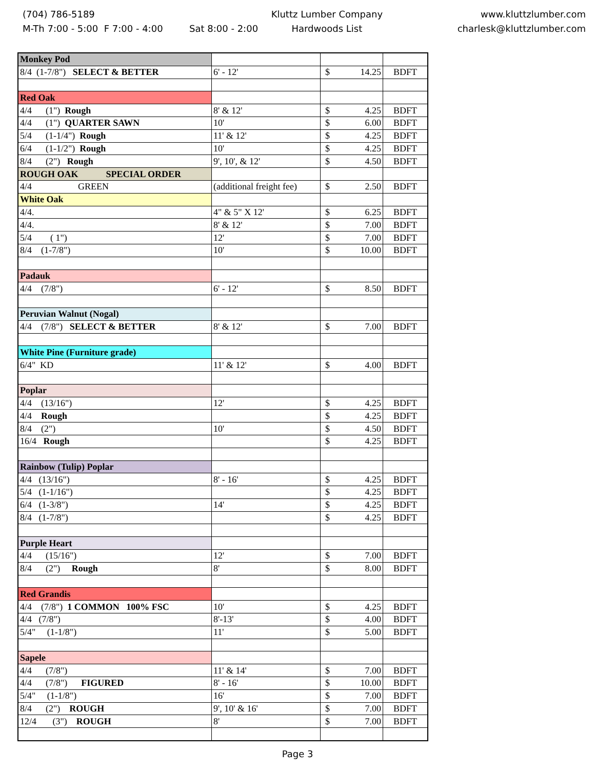(704) 786-5189
M-Th 7:00 - 5:00 F 7:00 - 4:00 Sat 8:00 - 2:00
Kluttz Lumber Company
Hardwoods List
www.kluttzlumber.com
charlesk@kluttzlumber.com
| Monkey Pod | | | |
| 8/4 (1-7/8") SELECT & BETTER | 6' - 12' | $ 14.25 | BDFT |
| Red Oak | | | |
| 4/4 (1") Rough | 8' & 12' | $ 4.25 | BDFT |
| 4/4 (1") QUARTER SAWN | 10' | $ 6.00 | BDFT |
| 5/4 (1-1/4") Rough | 11' & 12' | $ 4.25 | BDFT |
| 6/4 (1-1/2") Rough | 10' | $ 4.25 | BDFT |
| 8/4 (2") Rough | 9', 10', & 12' | $ 4.50 | BDFT |
| ROUGH OAK SPECIAL ORDER | | | |
| 4/4 GREEN | (additional freight fee) | $ 2.50 | BDFT |
| White Oak | | | |
| 4/4. | 4" & 5" X 12' | $ 6.25 | BDFT |
| 4/4. | 8' & 12' | $ 7.00 | BDFT |
| 5/4 ( 1") | 12' | $ 7.00 | BDFT |
| 8/4 (1-7/8") | 10' | $ 10.00 | BDFT |
| Padauk | | | |
| 4/4 (7/8") | 6' - 12' | $ 8.50 | BDFT |
| Peruvian Walnut (Nogal) | | | |
| 4/4 (7/8") SELECT & BETTER | 8' & 12' | $ 7.00 | BDFT |
| White Pine (Furniture grade) | | | |
| 6/4" KD | 11' & 12' | $ 4.00 | BDFT |
| Poplar | | | |
| 4/4 (13/16") | 12' | $ 4.25 | BDFT |
| 4/4 Rough | | $ 4.25 | BDFT |
| 8/4 (2") | 10' | $ 4.50 | BDFT |
| 16/4 Rough | | $ 4.25 | BDFT |
| Rainbow (Tulip) Poplar | | | |
| 4/4 (13/16") | 8' - 16' | $ 4.25 | BDFT |
| 5/4 (1-1/16") | | $ 4.25 | BDFT |
| 6/4 (1-3/8") | 14' | $ 4.25 | BDFT |
| 8/4 (1-7/8") | | $ 4.25 | BDFT |
| Purple Heart | | | |
| 4/4 (15/16") | 12' | $ 7.00 | BDFT |
| 8/4 (2") Rough | 8' | $ 8.00 | BDFT |
| Red Grandis | | | |
| 4/4 (7/8") 1 COMMON 100% FSC | 10' | $ 4.25 | BDFT |
| 4/4 (7/8") | 8'-13' | $ 4.00 | BDFT |
| 5/4" (1-1/8") | 11' | $ 5.00 | BDFT |
| Sapele | | | |
| 4/4 (7/8") | 11' & 14' | $ 7.00 | BDFT |
| 4/4 (7/8") FIGURED | 8' - 16' | $ 10.00 | BDFT |
| 5/4" (1-1/8") | 16' | $ 7.00 | BDFT |
| 8/4 (2") ROUGH | 9', 10' & 16' | $ 7.00 | BDFT |
| 12/4 (3") ROUGH | 8' | $ 7.00 | BDFT |
Page 3